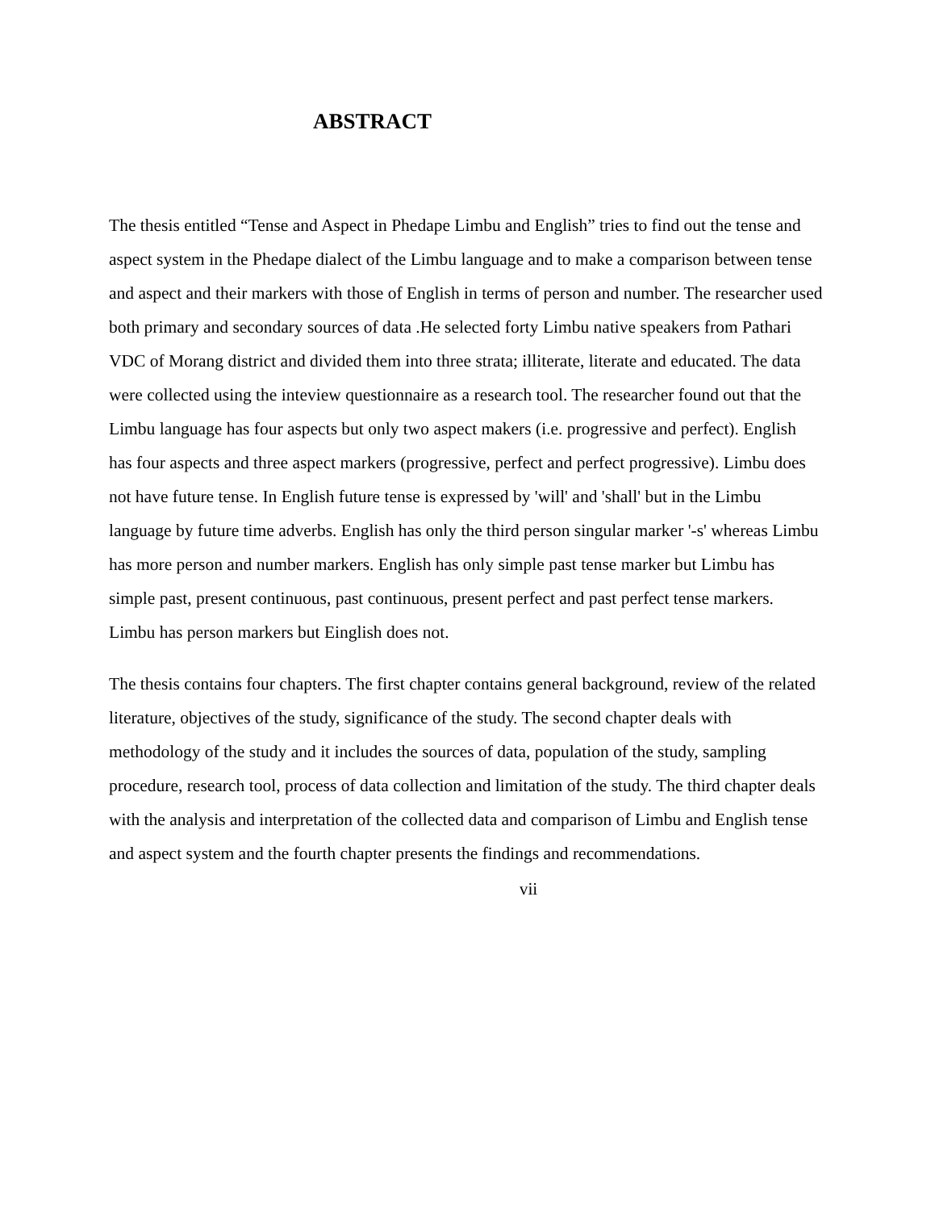ABSTRACT
The thesis entitled “Tense and Aspect in Phedape Limbu and English” tries to find out the tense and aspect system in the Phedape dialect of the Limbu language and to make a comparison between tense and aspect and their markers with those of English in terms of person and number. The researcher used both primary and secondary sources of data .He selected forty Limbu native speakers from Pathari VDC of Morang district and divided them into three strata; illiterate, literate and educated. The data were collected using the inteview questionnaire as a research tool. The researcher found out that the Limbu language has four aspects but only two aspect makers (i.e. progressive and perfect). English has four aspects and three aspect markers (progressive, perfect and perfect progressive). Limbu does not have future tense. In English future tense is expressed by 'will' and 'shall' but in the Limbu language by future time adverbs. English has only the third person singular marker '-s' whereas Limbu has more person and number markers. English has only simple past tense marker but Limbu has simple past, present continuous, past continuous, present perfect and past perfect tense markers. Limbu has person markers but Einglish does not.
The thesis contains four chapters. The first chapter contains general background, review of the related literature, objectives of the study, significance of the study. The second chapter deals with methodology of the study and it includes the sources of data, population of the study, sampling procedure, research tool, process of data collection and limitation of the study. The third chapter deals with the analysis and interpretation of the collected data and comparison of Limbu and English tense and aspect system and the fourth chapter presents the findings and recommendations.
vii